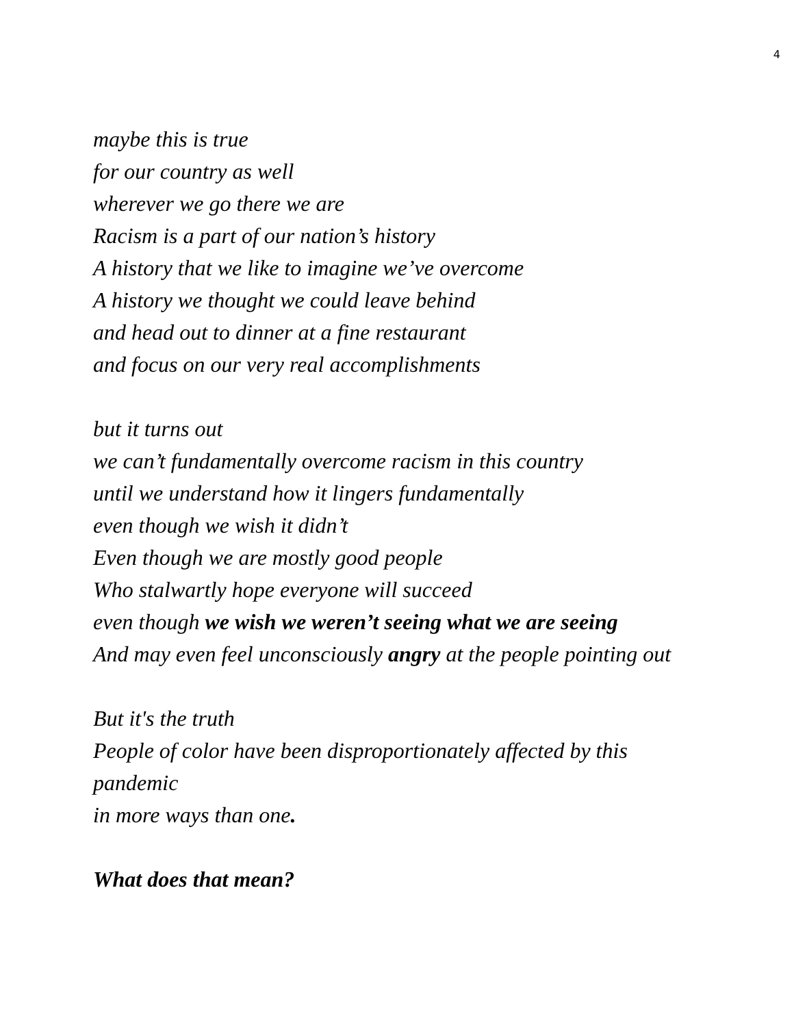4
maybe this is true
for our country as well
wherever we go there we are
Racism is a part of our nation’s history
A history that we like to imagine we’ve overcome
A history we thought we could leave behind
and head out to dinner at a fine restaurant
and focus on our very real accomplishments
but it turns out
we can’t fundamentally overcome racism in this country
until we understand how it lingers fundamentally
even though we wish it didn’t
Even though we are mostly good people
Who stalwartly hope everyone will succeed
even though we wish we weren’t seeing what we are seeing
And may even feel unconsciously angry at the people pointing out
But it's the truth
People of color have been disproportionately affected by this pandemic
in more ways than one.
What does that mean?